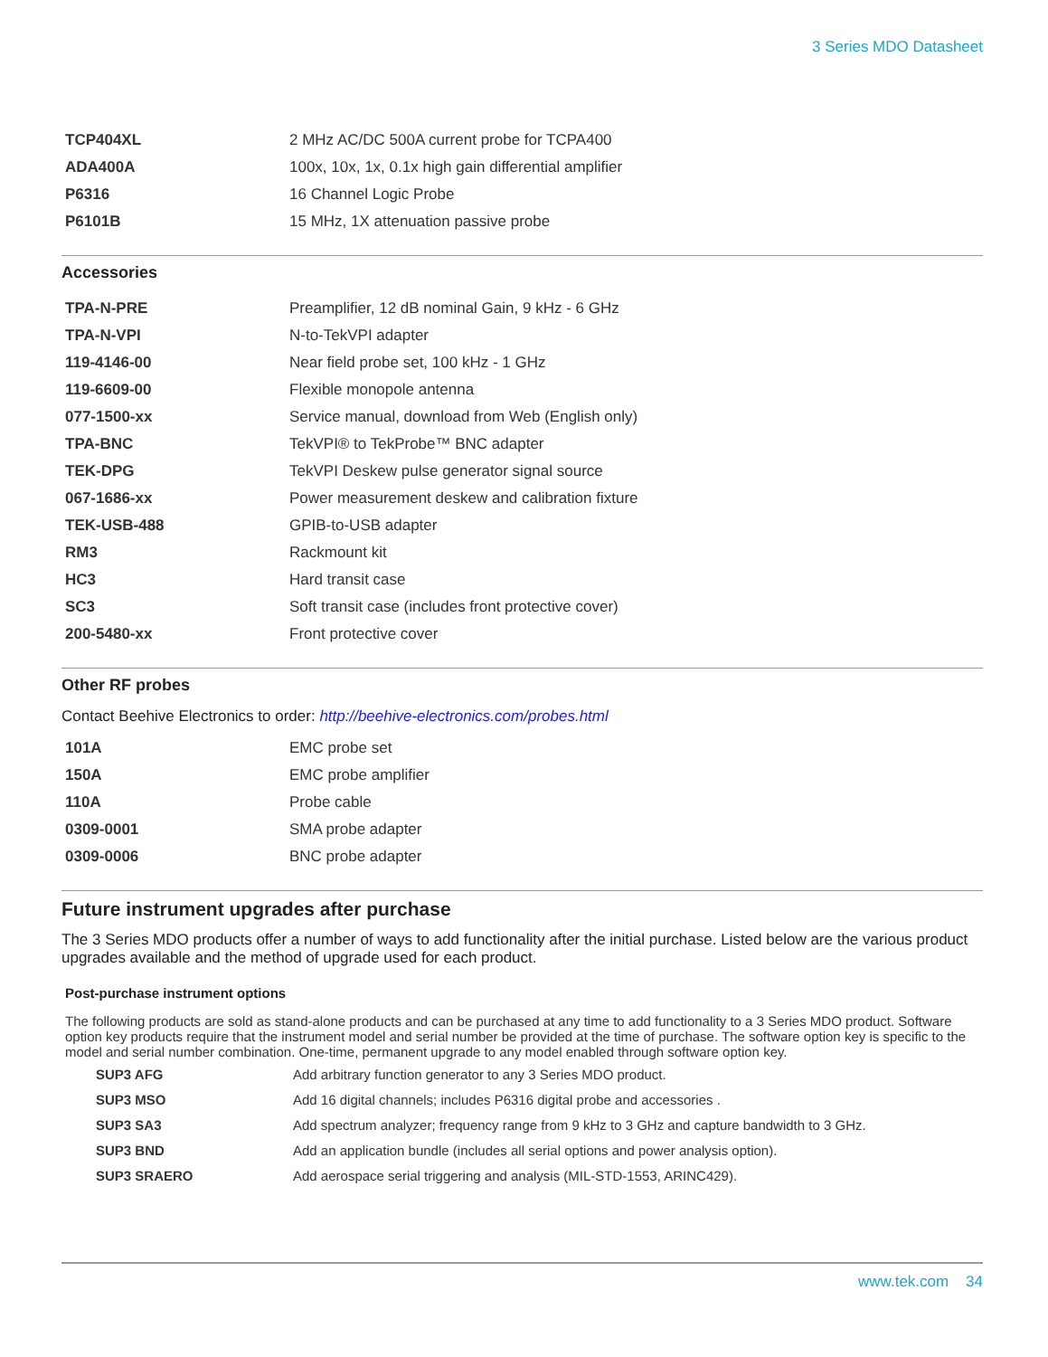3 Series MDO Datasheet
| TCP404XL | 2 MHz AC/DC 500A current probe for TCPA400 |
| ADA400A | 100x, 10x, 1x, 0.1x high gain differential amplifier |
| P6316 | 16 Channel Logic Probe |
| P6101B | 15 MHz, 1X attenuation passive probe |
Accessories
| TPA-N-PRE | Preamplifier, 12 dB nominal Gain, 9 kHz - 6 GHz |
| TPA-N-VPI | N-to-TekVPI adapter |
| 119-4146-00 | Near field probe set, 100 kHz - 1 GHz |
| 119-6609-00 | Flexible monopole antenna |
| 077-1500-xx | Service manual, download from Web (English only) |
| TPA-BNC | TekVPI® to TekProbe™ BNC adapter |
| TEK-DPG | TekVPI Deskew pulse generator signal source |
| 067-1686-xx | Power measurement deskew and calibration fixture |
| TEK-USB-488 | GPIB-to-USB adapter |
| RM3 | Rackmount kit |
| HC3 | Hard transit case |
| SC3 | Soft transit case (includes front protective cover) |
| 200-5480-xx | Front protective cover |
Other RF probes
Contact Beehive Electronics to order: http://beehive-electronics.com/probes.html
| 101A | EMC probe set |
| 150A | EMC probe amplifier |
| 110A | Probe cable |
| 0309-0001 | SMA probe adapter |
| 0309-0006 | BNC probe adapter |
Future instrument upgrades after purchase
The 3 Series MDO products offer a number of ways to add functionality after the initial purchase. Listed below are the various product upgrades available and the method of upgrade used for each product.
Post-purchase instrument options
The following products are sold as stand-alone products and can be purchased at any time to add functionality to a 3 Series MDO product. Software option key products require that the instrument model and serial number be provided at the time of purchase. The software option key is specific to the model and serial number combination. One-time, permanent upgrade to any model enabled through software option key.
| SUP3 AFG | Add arbitrary function generator to any 3 Series MDO product. |
| SUP3 MSO | Add 16 digital channels; includes P6316 digital probe and accessories . |
| SUP3 SA3 | Add spectrum analyzer; frequency range from 9 kHz to 3 GHz and capture bandwidth to 3 GHz. |
| SUP3 BND | Add an application bundle (includes all serial options and power analysis option). |
| SUP3 SRAERO | Add aerospace serial triggering and analysis (MIL-STD-1553, ARINC429). |
www.tek.com 34